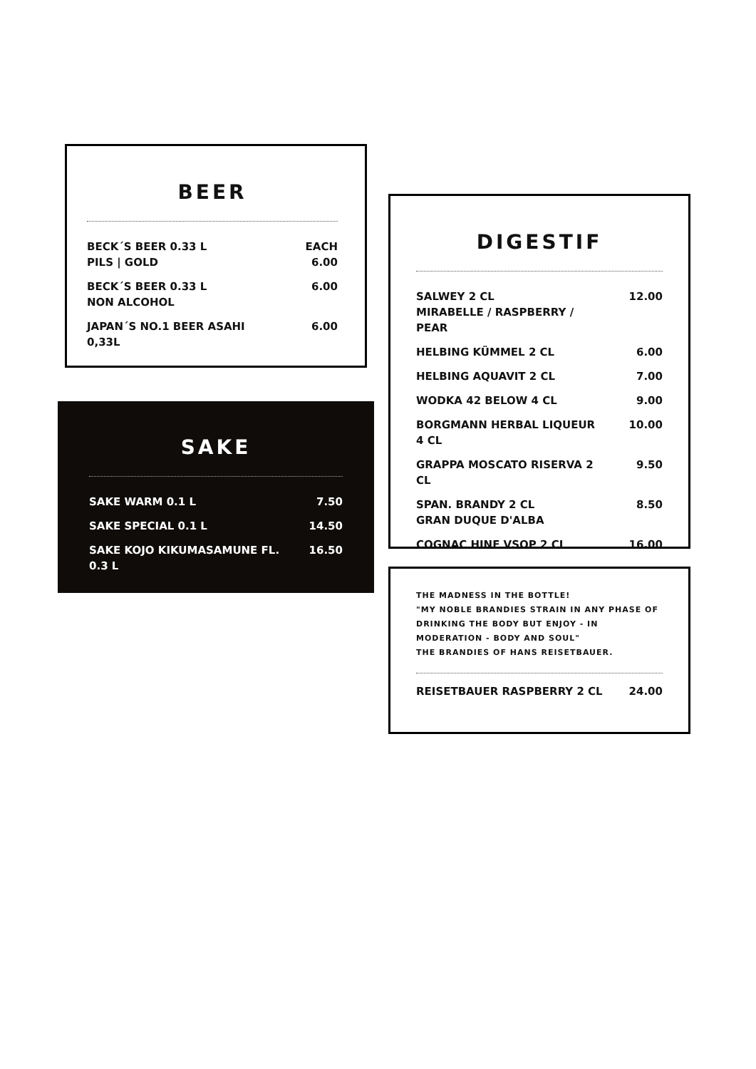BEER
| BECK´S BEER 0.33 L PILS / GOLD | EACH 6.00 |
| BECK´S BEER 0.33 L NON ALCOHOL | 6.00 |
| JAPAN´S NO.1 BEER ASAHI 0,33L | 6.00 |
SAKE
| SAKE WARM 0.1 L | 7.50 |
| SAKE SPECIAL 0.1 L | 14.50 |
| SAKE KOJO KIKUMASAMUNE FL. 0.3 L | 16.50 |
DIGESTIF
| SALWEY 2 CL MIRABELLE / RASPBERRY / PEAR | 12.00 |
| HELBING KÜMMEL 2 CL | 6.00 |
| HELBING AQUAVIT 2 CL | 7.00 |
| WODKA 42 BELOW 4 CL | 9.00 |
| BORGMANN HERBAL LIQUEUR 4 CL | 10.00 |
| GRAPPA MOSCATO RISERVA 2 CL | 9.50 |
| SPAN. BRANDY 2 CL GRAN DUQUE D'ALBA | 8.50 |
| COGNAC HINE VSOP 2 CL | 16.00 |
THE MADNESS IN THE BOTTLE!
"MY NOBLE BRANDIES STRAIN IN ANY PHASE OF DRINKING THE BODY BUT ENJOY - IN MODERATION - BODY AND SOUL"
THE BRANDIES OF HANS REISETBAUER.
| REISETBAUER RASPBERRY 2 CL | 24.00 |